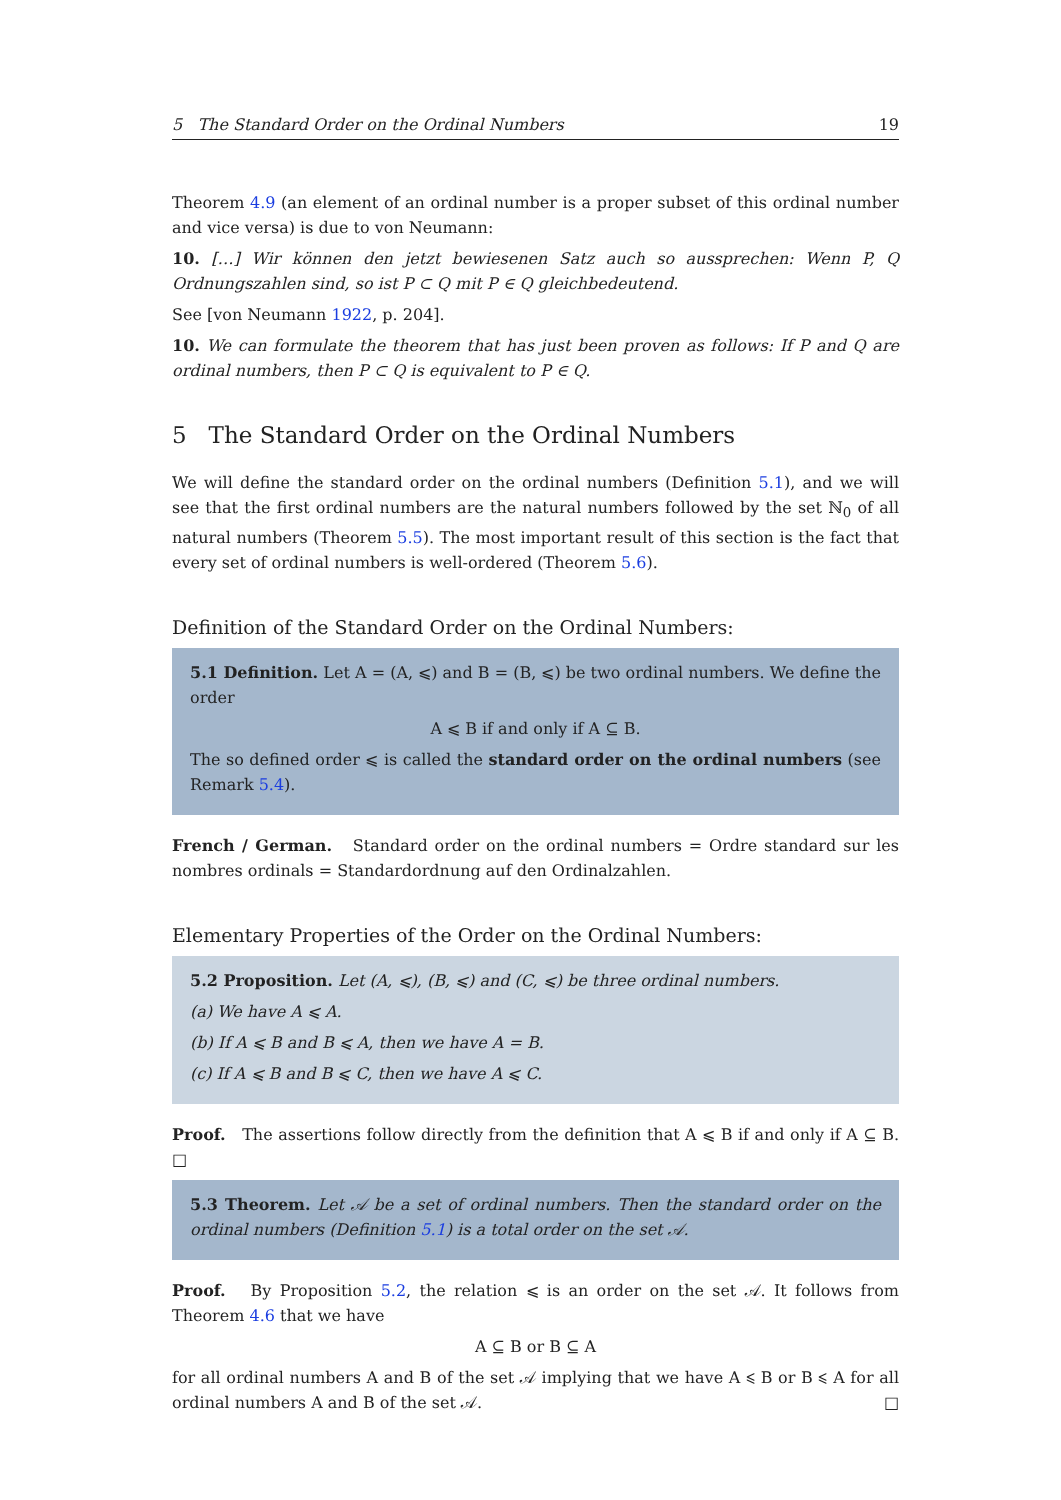5 The Standard Order on the Ordinal Numbers 19
Theorem 4.9 (an element of an ordinal number is a proper subset of this ordinal number and vice versa) is due to von Neumann:
10. […] Wir können den jetzt bewiesenen Satz auch so aussprechen: Wenn P, Q Ordnungszahlen sind, so ist P ⊂ Q mit P ∈ Q gleichbedeutend.
See [von Neumann 1922, p. 204].
10. We can formulate the theorem that has just been proven as follows: If P and Q are ordinal numbers, then P ⊂ Q is equivalent to P ∈ Q.
5 The Standard Order on the Ordinal Numbers
We will define the standard order on the ordinal numbers (Definition 5.1), and we will see that the first ordinal numbers are the natural numbers followed by the set ℕ<sub>0</sub> of all natural numbers (Theorem 5.5). The most important result of this section is the fact that every set of ordinal numbers is well-ordered (Theorem 5.6).
Definition of the Standard Order on the Ordinal Numbers:
5.1 Definition. Let A = (A, ⩽) and B = (B, ⩽) be two ordinal numbers. We define the order
A ⩽ B if and only if A ⊆ B.
The so defined order ⩽ is called the standard order on the ordinal numbers (see Remark 5.4).
French / German. Standard order on the ordinal numbers = Ordre standard sur les nombres ordinals = Standardordnung auf den Ordinalzahlen.
Elementary Properties of the Order on the Ordinal Numbers:
5.2 Proposition. Let (A, ⩽), (B, ⩽) and (C, ⩽) be three ordinal numbers.
(a) We have A ⩽ A.
(b) If A ⩽ B and B ⩽ A, then we have A = B.
(c) If A ⩽ B and B ⩽ C, then we have A ⩽ C.
Proof. The assertions follow directly from the definition that A ⩽ B if and only if A ⊆ B. □
5.3 Theorem. Let 𝒜 be a set of ordinal numbers. Then the standard order on the ordinal numbers (Definition 5.1) is a total order on the set 𝒜.
Proof. By Proposition 5.2, the relation ⩽ is an order on the set 𝒜. It follows from Theorem 4.6 that we have
A ⊆ B or B ⊆ A
for all ordinal numbers A and B of the set 𝒜 implying that we have A ⩽ B or B ⩽ A for all ordinal numbers A and B of the set 𝒜. □